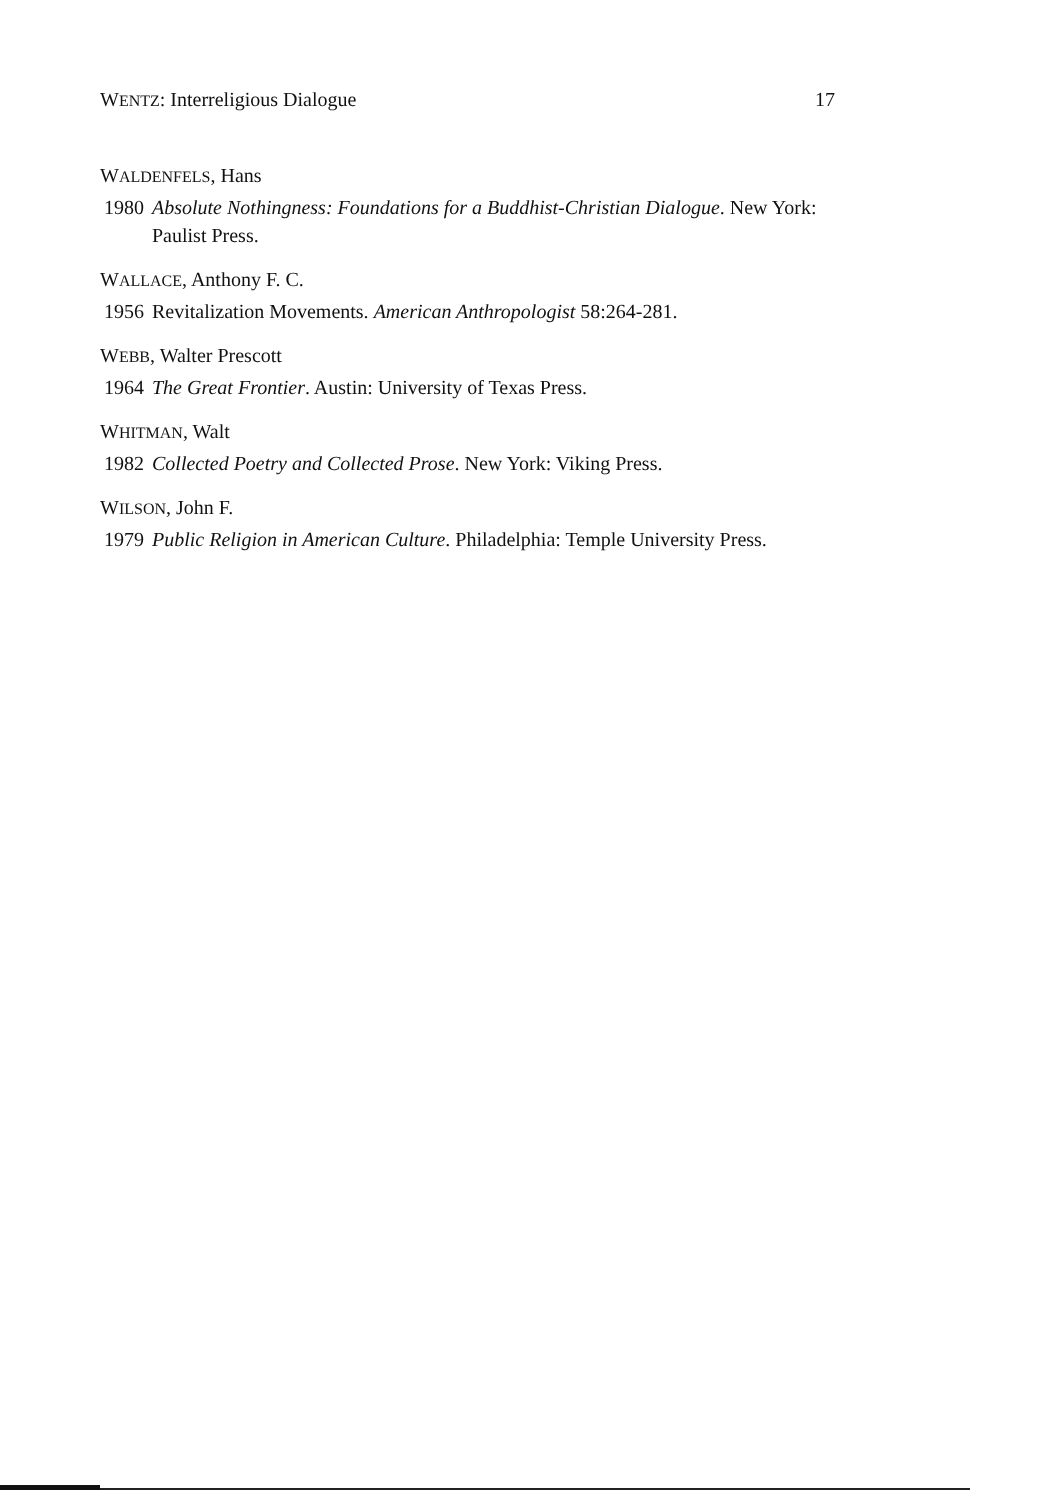WENTZ: Interreligious Dialogue 17
WALDENFELS, Hans
1980 Absolute Nothingness: Foundations for a Buddhist-Christian Dialogue. New York: Paulist Press.
WALLACE, Anthony F. C.
1956 Revitalization Movements. American Anthropologist 58:264-281.
WEBB, Walter Prescott
1964 The Great Frontier. Austin: University of Texas Press.
WHITMAN, Walt
1982 Collected Poetry and Collected Prose. New York: Viking Press.
WILSON, John F.
1979 Public Religion in American Culture. Philadelphia: Temple University Press.